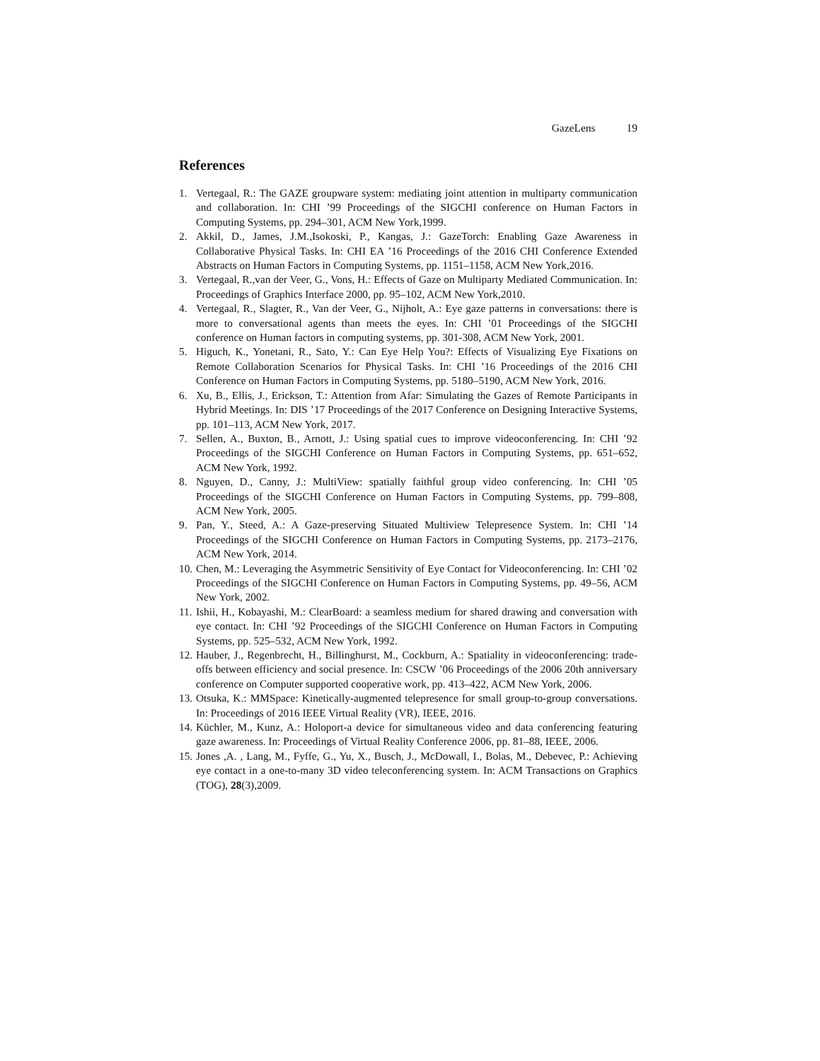GazeLens 19
References
1. Vertegaal, R.: The GAZE groupware system: mediating joint attention in multiparty communication and collaboration. In: CHI ’99 Proceedings of the SIGCHI conference on Human Factors in Computing Systems, pp. 294–301, ACM New York,1999.
2. Akkil, D., James, J.M.,Isokoski, P., Kangas, J.: GazeTorch: Enabling Gaze Awareness in Collaborative Physical Tasks. In: CHI EA ’16 Proceedings of the 2016 CHI Conference Extended Abstracts on Human Factors in Computing Systems, pp. 1151–1158, ACM New York,2016.
3. Vertegaal, R.,van der Veer, G., Vons, H.: Effects of Gaze on Multiparty Mediated Communication. In: Proceedings of Graphics Interface 2000, pp. 95–102, ACM New York,2010.
4. Vertegaal, R., Slagter, R., Van der Veer, G., Nijholt, A.: Eye gaze patterns in conversations: there is more to conversational agents than meets the eyes. In: CHI ’01 Proceedings of the SIGCHI conference on Human factors in computing systems, pp. 301-308, ACM New York, 2001.
5. Higuch, K., Yonetani, R., Sato, Y.: Can Eye Help You?: Effects of Visualizing Eye Fixations on Remote Collaboration Scenarios for Physical Tasks. In: CHI ’16 Proceedings of the 2016 CHI Conference on Human Factors in Computing Systems, pp. 5180–5190, ACM New York, 2016.
6. Xu, B., Ellis, J., Erickson, T.: Attention from Afar: Simulating the Gazes of Remote Participants in Hybrid Meetings. In: DIS ’17 Proceedings of the 2017 Conference on Designing Interactive Systems, pp. 101–113, ACM New York, 2017.
7. Sellen, A., Buxton, B., Arnott, J.: Using spatial cues to improve videoconferencing. In: CHI ’92 Proceedings of the SIGCHI Conference on Human Factors in Computing Systems, pp. 651–652, ACM New York, 1992.
8. Nguyen, D., Canny, J.: MultiView: spatially faithful group video conferencing. In: CHI ’05 Proceedings of the SIGCHI Conference on Human Factors in Computing Systems, pp. 799–808, ACM New York, 2005.
9. Pan, Y., Steed, A.: A Gaze-preserving Situated Multiview Telepresence System. In: CHI ’14 Proceedings of the SIGCHI Conference on Human Factors in Computing Systems, pp. 2173–2176, ACM New York, 2014.
10. Chen, M.: Leveraging the Asymmetric Sensitivity of Eye Contact for Videoconferencing. In: CHI ’02 Proceedings of the SIGCHI Conference on Human Factors in Computing Systems, pp. 49–56, ACM New York, 2002.
11. Ishii, H., Kobayashi, M.: ClearBoard: a seamless medium for shared drawing and conversation with eye contact. In: CHI ’92 Proceedings of the SIGCHI Conference on Human Factors in Computing Systems, pp. 525–532, ACM New York, 1992.
12. Hauber, J., Regenbrecht, H., Billinghurst, M., Cockburn, A.: Spatiality in videoconferencing: trade-offs between efficiency and social presence. In: CSCW ’06 Proceedings of the 2006 20th anniversary conference on Computer supported cooperative work, pp. 413–422, ACM New York, 2006.
13. Otsuka, K.: MMSpace: Kinetically-augmented telepresence for small group-to-group conversations. In: Proceedings of 2016 IEEE Virtual Reality (VR), IEEE, 2016.
14. Küchler, M., Kunz, A.: Holoport-a device for simultaneous video and data conferencing featuring gaze awareness. In: Proceedings of Virtual Reality Conference 2006, pp. 81–88, IEEE, 2006.
15. Jones ,A. , Lang, M., Fyffe, G., Yu, X., Busch, J., McDowall, I., Bolas, M., Debevec, P.: Achieving eye contact in a one-to-many 3D video teleconferencing system. In: ACM Transactions on Graphics (TOG), 28(3),2009.